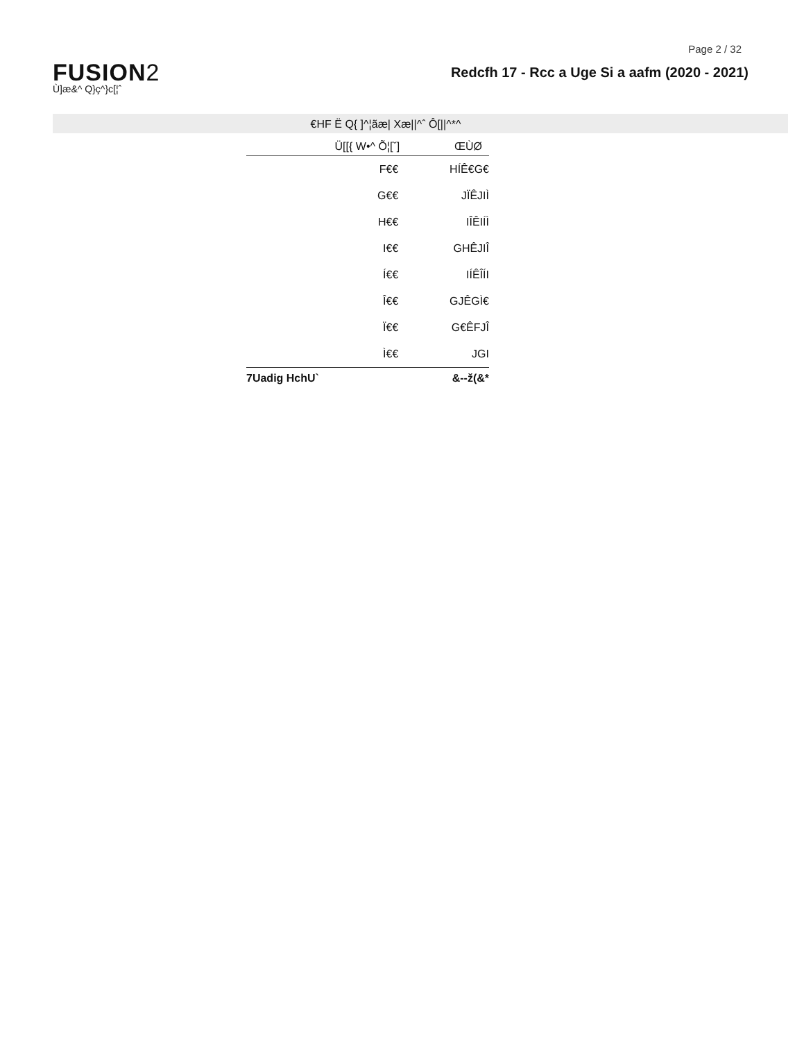Page 2 / 32
FUSION2
Ù]æ&^ Q}ç^}c[¦ˆ
Redcfh 17 - Rcc a Uge Si a aafm (2020 - 2021)
€HF Ë Q{ ]^¦ãæ| Xæ||^ˆ Ô[||^*^
| Ü[[{ W•^ Õ¦[ˇ] | ŒÙØ |
| --- | --- |
| F€€ | HÍÊ€G€ |
| G€€ | JÏÊJIÌ |
| H€€ | IÎÊIÍÌ |
| I€€ | GHÊJIÎ |
| Í€€ | IÍÊÎÍI |
| Î€€ | GJÊGÌ€ |
| Ï€€ | G€ÊFJÎ |
| Ì€€ | JGI |
| 7Uadig HchU` | &--ž(&* |